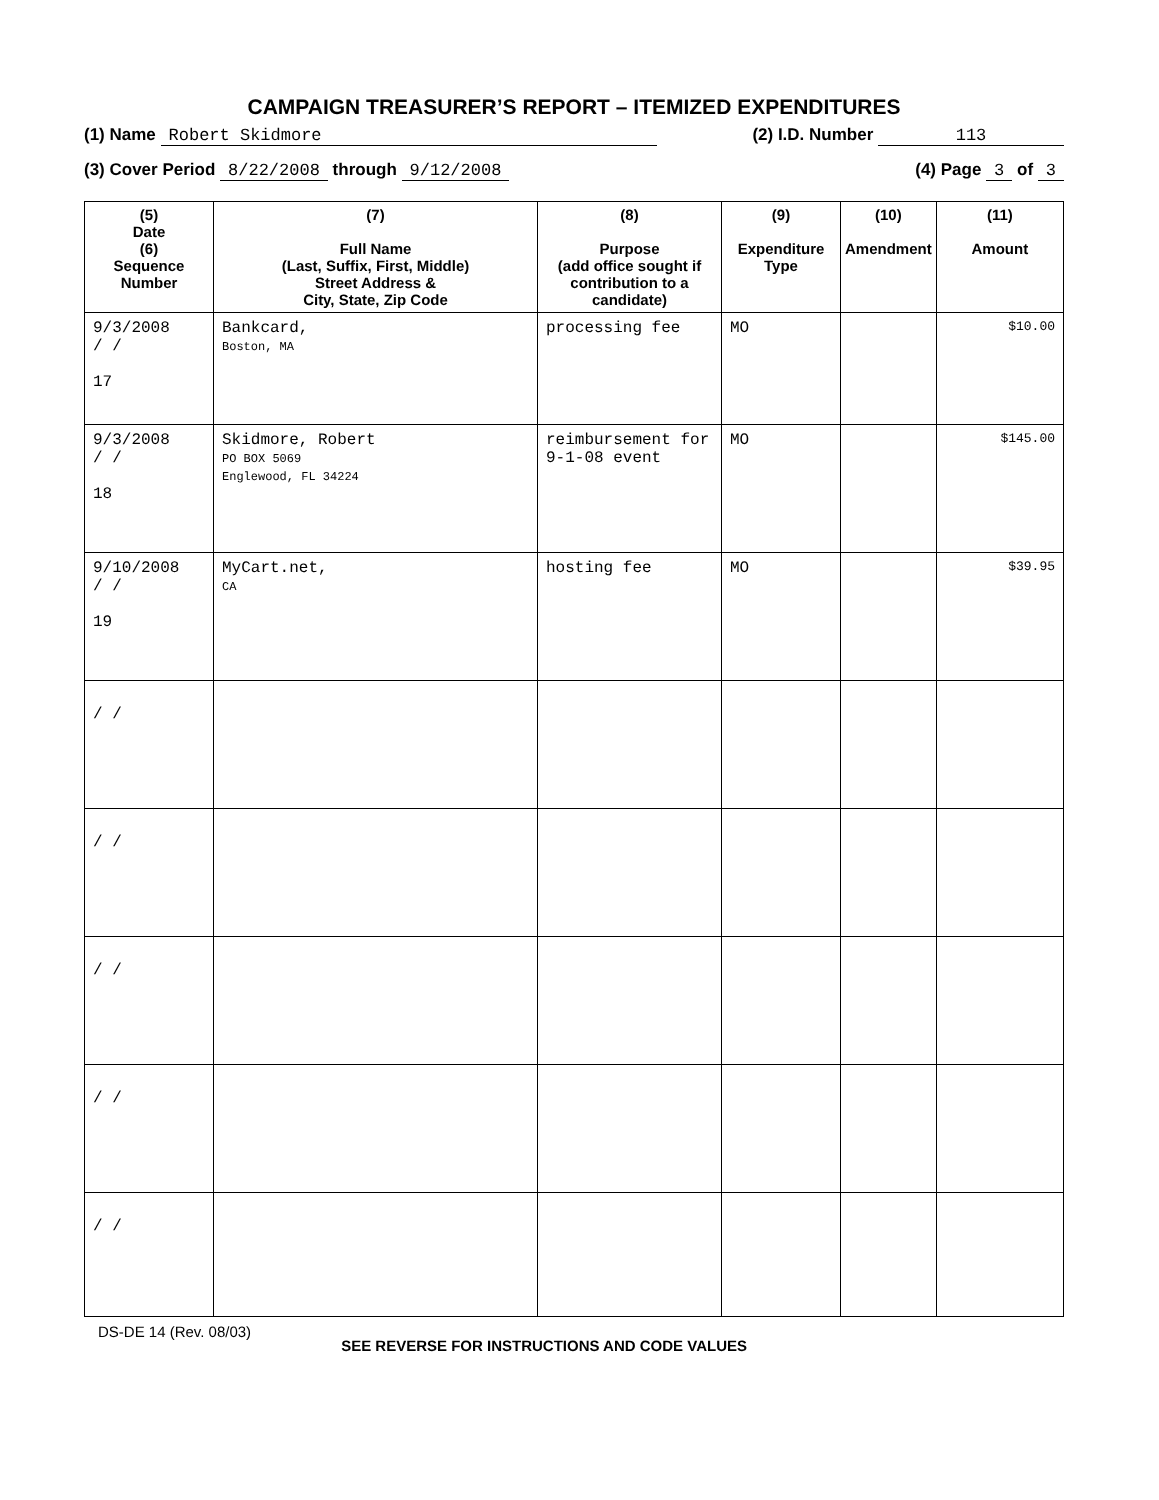CAMPAIGN TREASURER’S REPORT – ITEMIZED EXPENDITURES
(1) Name Robert Skidmore (2) I.D. Number 113
(3) Cover Period 8/22/2008 through 9/12/2008 (4) Page 3 of 3
| (5) Date (6) Sequence Number | (7) Full Name (Last, Suffix, First, Middle) Street Address & City, State, Zip Code | (8) Purpose (add office sought if contribution to a candidate) | (9) Expenditure Type | (10) Amendment | (11) Amount |
| --- | --- | --- | --- | --- | --- |
| 9/3/2008 / / 17 | Bankcard, Boston, MA | processing fee | MO | | $10.00 |
| 9/3/2008 / / 18 | Skidmore, Robert PO BOX 5069 Englewood, FL 34224 | reimbursement for 9-1-08 event | MO | | $145.00 |
| 9/10/2008 / / 19 | MyCart.net, CA | hosting fee | MO | | $39.95 |
| / / | | | | | |
| / / | | | | | |
| / / | | | | | |
| / / | | | | | |
| / / | | | | | |
DS-DE 14 (Rev. 08/03) SEE REVERSE FOR INSTRUCTIONS AND CODE VALUES